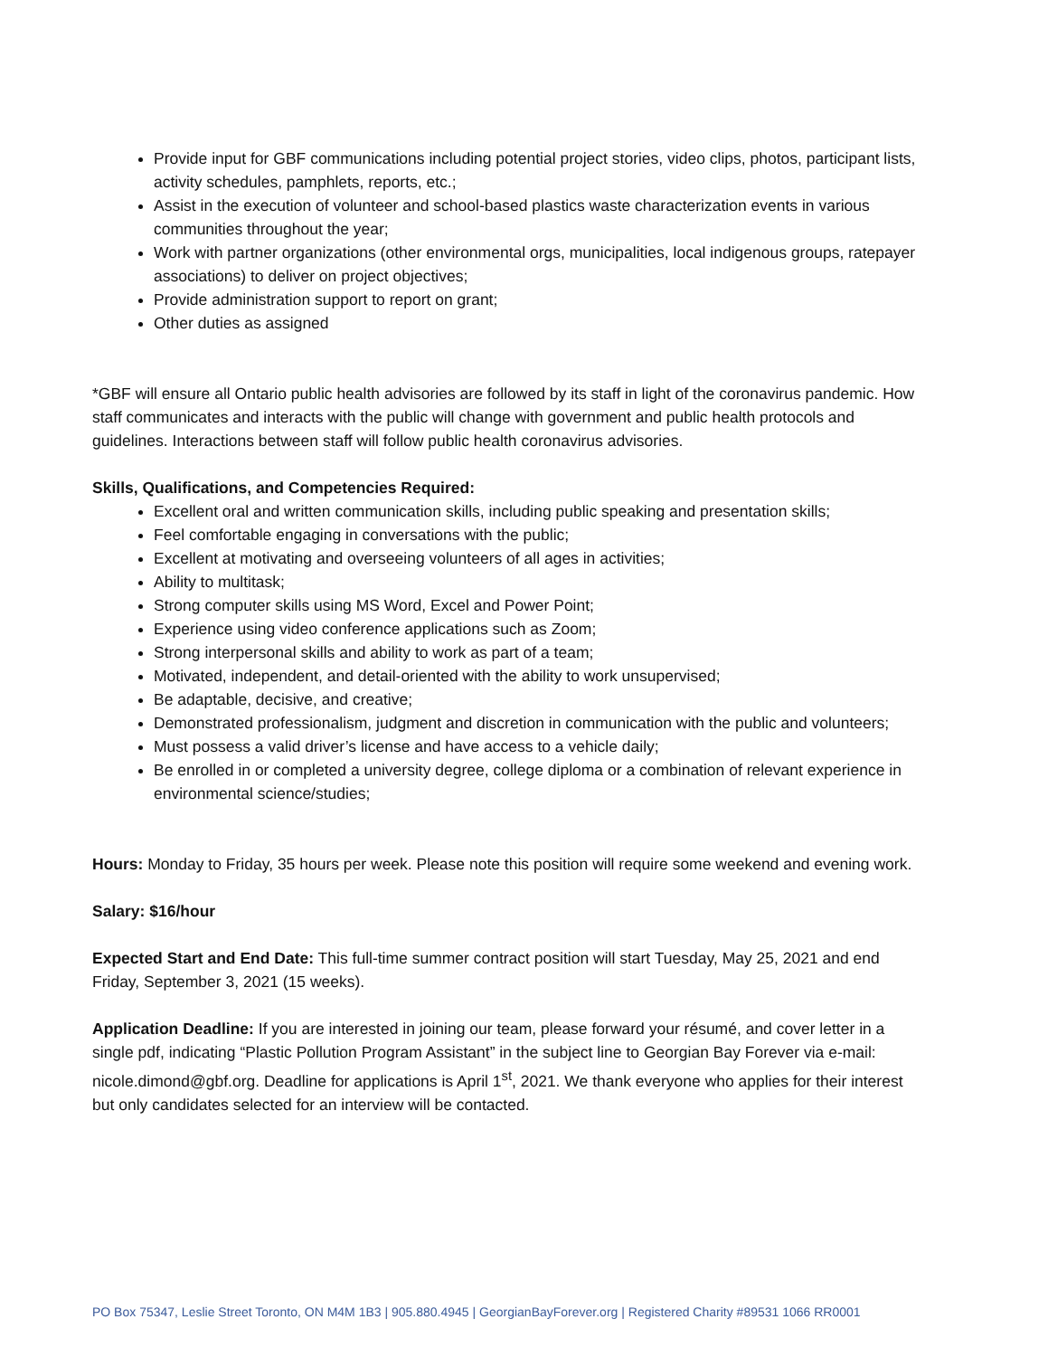Provide input for GBF communications including potential project stories, video clips, photos, participant lists, activity schedules, pamphlets, reports, etc.;
Assist in the execution of volunteer and school-based plastics waste characterization events in various communities throughout the year;
Work with partner organizations (other environmental orgs, municipalities, local indigenous groups, ratepayer associations) to deliver on project objectives;
Provide administration support to report on grant;
Other duties as assigned
*GBF will ensure all Ontario public health advisories are followed by its staff in light of the coronavirus pandemic. How staff communicates and interacts with the public will change with government and public health protocols and guidelines. Interactions between staff will follow public health coronavirus advisories.
Skills, Qualifications, and Competencies Required:
Excellent oral and written communication skills, including public speaking and presentation skills;
Feel comfortable engaging in conversations with the public;
Excellent at motivating and overseeing volunteers of all ages in activities;
Ability to multitask;
Strong computer skills using MS Word, Excel and Power Point;
Experience using video conference applications such as Zoom;
Strong interpersonal skills and ability to work as part of a team;
Motivated, independent, and detail-oriented with the ability to work unsupervised;
Be adaptable, decisive, and creative;
Demonstrated professionalism, judgment and discretion in communication with the public and volunteers;
Must possess a valid driver’s license and have access to a vehicle daily;
Be enrolled in or completed a university degree, college diploma or a combination of relevant experience in environmental science/studies;
Hours: Monday to Friday, 35 hours per week. Please note this position will require some weekend and evening work.
Salary: $16/hour
Expected Start and End Date: This full-time summer contract position will start Tuesday, May 25, 2021 and end Friday, September 3, 2021 (15 weeks).
Application Deadline: If you are interested in joining our team, please forward your résumé, and cover letter in a single pdf, indicating “Plastic Pollution Program Assistant” in the subject line to Georgian Bay Forever via e-mail: nicole.dimond@gbf.org. Deadline for applications is April 1<sup>st</sup>, 2021. We thank everyone who applies for their interest but only candidates selected for an interview will be contacted.
PO Box 75347, Leslie Street Toronto, ON M4M 1B3 | 905.880.4945 | GeorgianBayForever.org | Registered Charity #89531 1066 RR0001